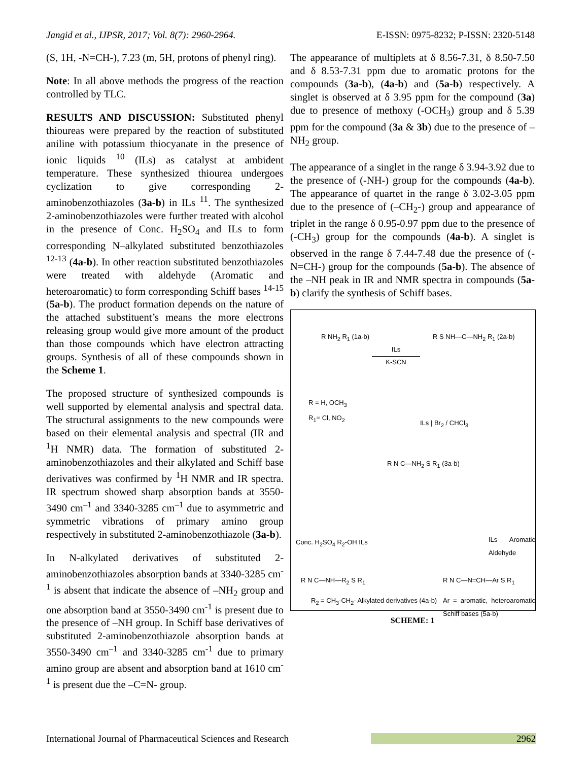Jangid et al., IJPSR, 2017; Vol. 8(7): 2960-2964. E-ISSN: 0975-8232; P-ISSN: 2320-5148
(S, 1H, -N=CH-), 7.23 (m, 5H, protons of phenyl ring).
Note: In all above methods the progress of the reaction controlled by TLC.
RESULTS AND DISCUSSION: Substituted phenyl thioureas were prepared by the reaction of substituted aniline with potassium thiocyanate in the presence of ionic liquids <sup>10</sup> (ILs) as catalyst at ambident temperature. These synthesized thiourea undergoes cyclization to give corresponding 2-aminobenzothiazoles (3a-b) in ILs <sup>11</sup>. The synthesized 2-aminobenzothiazoles were further treated with alcohol in the presence of Conc. H<sub>2</sub>SO<sub>4</sub> and ILs to form corresponding N–alkylated substituted benzothiazoles <sup>12-13</sup> (4a-b). In other reaction substituted benzothiazoles were treated with aldehyde (Aromatic and heteroaromatic) to form corresponding Schiff bases <sup>14-15</sup> (5a-b). The product formation depends on the nature of the attached substituent’s means the more electrons releasing group would give more amount of the product than those compounds which have electron attracting groups. Synthesis of all of these compounds shown in the Scheme 1.
The proposed structure of synthesized compounds is well supported by elemental analysis and spectral data. The structural assignments to the new compounds were based on their elemental analysis and spectral (IR and <sup>1</sup>H NMR) data. The formation of substituted 2-aminobenzothiazoles and their alkylated and Schiff base derivatives was confirmed by <sup>1</sup>H NMR and IR spectra. IR spectrum showed sharp absorption bands at 3550-3490 cm<sup>–1</sup> and 3340-3285 cm<sup>–1</sup> due to asymmetric and symmetric vibrations of primary amino group respectively in substituted 2-aminobenzothiazole (3a-b).
In N-alkylated derivatives of substituted 2-aminobenzothiazoles absorption bands at 3340-3285 cm<sup>-1</sup> is absent that indicate the absence of –NH<sub>2</sub> group and one absorption band at 3550-3490 cm<sup>-1</sup> is present due to the presence of –NH group. In Schiff base derivatives of substituted 2-aminobenzothiazole absorption bands at 3550-3490 cm<sup>–1</sup> and 3340-3285 cm<sup>-1</sup> due to primary amino group are absent and absorption band at 1610 cm<sup>-1</sup> is present due the –C=N- group.
The appearance of multiplets at δ 8.56-7.31, δ 8.50-7.50 and δ 8.53-7.31 ppm due to aromatic protons for the compounds (3a-b), (4a-b) and (5a-b) respectively. A singlet is observed at δ 3.95 ppm for the compound (3a) due to presence of methoxy (-OCH<sub>3</sub>) group and δ 5.39 ppm for the compound (3a & 3b) due to the presence of –NH<sub>2</sub> group.
The appearance of a singlet in the range δ 3.94-3.92 due to the presence of (-NH-) group for the compounds (4a-b). The appearance of quartet in the range δ 3.02-3.05 ppm due to the presence of (–CH<sub>2</sub>-) group and appearance of triplet in the range δ 0.95-0.97 ppm due to the presence of (-CH<sub>3</sub>) group for the compounds (4a-b). A singlet is observed in the range δ 7.44-7.48 due the presence of (-N=CH-) group for the compounds (5a-b). The absence of the –NH peak in IR and NMR spectra in compounds (5a-b) clarify the synthesis of Schiff bases.
R NH<sub>2</sub> R<sub>1</sub> (1a-b)
ILs
K-SCN
R S NH—C—NH<sub>2</sub> R<sub>1</sub> (2a-b)
R = H, OCH<sub>3</sub>
R<sub>1</sub>= Cl, NO<sub>2</sub>
ILs | Br<sub>2</sub> / CHCl<sub>3</sub>
R N C—NH<sub>2</sub> S R<sub>1</sub> (3a-b)
Conc. H<sub>2</sub>SO<sub>4</sub> R<sub>2</sub>-OH ILs ILs Aromatic Aldehyde
R N C—NH—R<sub>2</sub> S R<sub>1</sub> R N C—N=CH—Ar S R<sub>1</sub>
R<sub>2</sub> = CH<sub>3</sub>-CH<sub>2</sub>- Alkylated derivatives (4a-b)
Ar = aromatic, heteroaromatic Schiff bases (5a-b)
SCHEME: 1
International Journal of Pharmaceutical Sciences and Research 2962